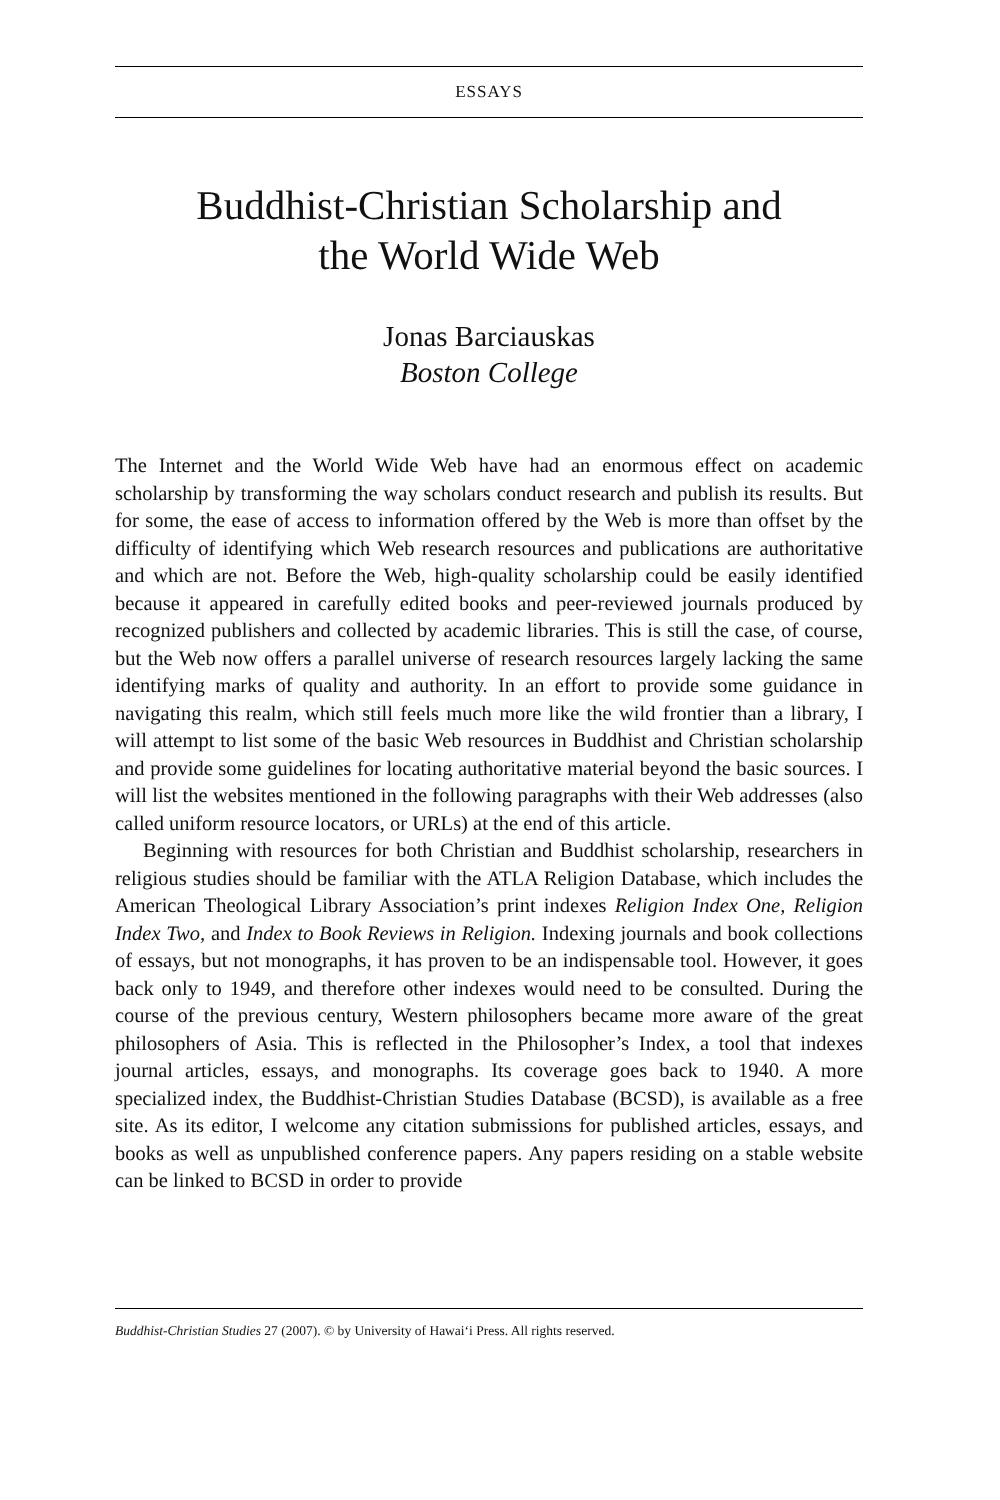ESSAYS
Buddhist-Christian Scholarship and
the World Wide Web
Jonas Barciauskas
Boston College
The Internet and the World Wide Web have had an enormous effect on academic scholarship by transforming the way scholars conduct research and publish its results. But for some, the ease of access to information offered by the Web is more than offset by the difficulty of identifying which Web research resources and publications are authoritative and which are not. Before the Web, high-quality scholarship could be easily identified because it appeared in carefully edited books and peer-reviewed journals produced by recognized publishers and collected by academic libraries. This is still the case, of course, but the Web now offers a parallel universe of research resources largely lacking the same identifying marks of quality and authority. In an effort to provide some guidance in navigating this realm, which still feels much more like the wild frontier than a library, I will attempt to list some of the basic Web resources in Buddhist and Christian scholarship and provide some guidelines for locating authoritative material beyond the basic sources. I will list the websites mentioned in the following paragraphs with their Web addresses (also called uniform resource locators, or URLs) at the end of this article.
Beginning with resources for both Christian and Buddhist scholarship, researchers in religious studies should be familiar with the ATLA Religion Database, which includes the American Theological Library Association’s print indexes Religion Index One, Religion Index Two, and Index to Book Reviews in Religion. Indexing journals and book collections of essays, but not monographs, it has proven to be an indispensable tool. However, it goes back only to 1949, and therefore other indexes would need to be consulted. During the course of the previous century, Western philosophers became more aware of the great philosophers of Asia. This is reflected in the Philosopher’s Index, a tool that indexes journal articles, essays, and monographs. Its coverage goes back to 1940. A more specialized index, the Buddhist-Christian Studies Database (BCSD), is available as a free site. As its editor, I welcome any citation submissions for published articles, essays, and books as well as unpublished conference papers. Any papers residing on a stable website can be linked to BCSD in order to provide
Buddhist-Christian Studies 27 (2007). © by University of Hawai‘i Press. All rights reserved.